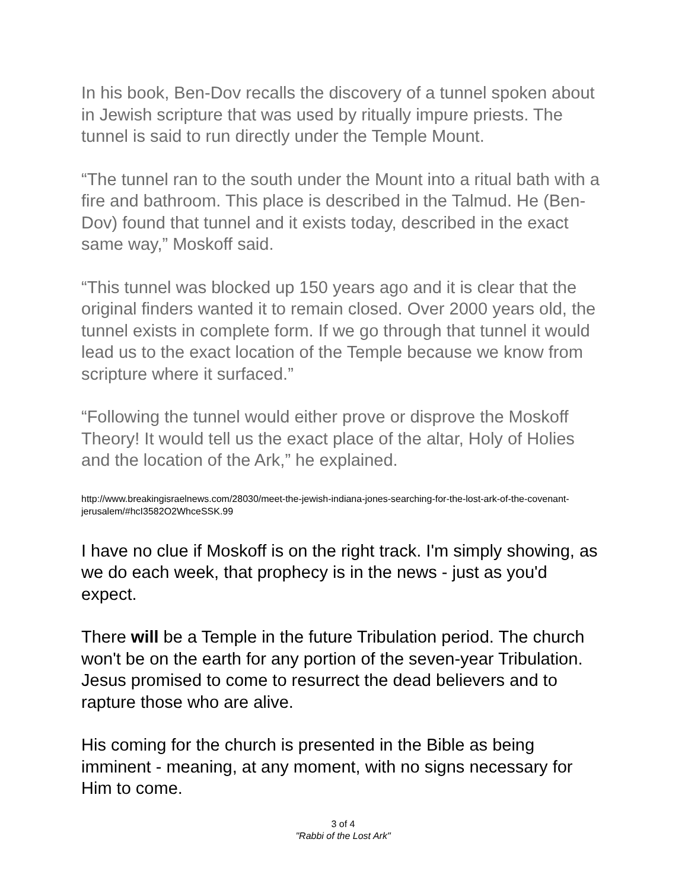In his book, Ben-Dov recalls the discovery of a tunnel spoken about in Jewish scripture that was used by ritually impure priests. The tunnel is said to run directly under the Temple Mount.
“The tunnel ran to the south under the Mount into a ritual bath with a fire and bathroom. This place is described in the Talmud. He (Ben-Dov) found that tunnel and it exists today, described in the exact same way,” Moskoff said.
“This tunnel was blocked up 150 years ago and it is clear that the original finders wanted it to remain closed. Over 2000 years old, the tunnel exists in complete form. If we go through that tunnel it would lead us to the exact location of the Temple because we know from scripture where it surfaced.”
“Following the tunnel would either prove or disprove the Moskoff Theory! It would tell us the exact place of the altar, Holy of Holies and the location of the Ark,” he explained.
http://www.breakingisraelnews.com/28030/meet-the-jewish-indiana-jones-searching-for-the-lost-ark-of-the-covenant-jerusalem/#hcI3582O2WhceSSK.99
I have no clue if Moskoff is on the right track. I'm simply showing, as we do each week, that prophecy is in the news - just as you'd expect.
There will be a Temple in the future Tribulation period. The church won't be on the earth for any portion of the seven-year Tribulation. Jesus promised to come to resurrect the dead believers and to rapture those who are alive.
His coming for the church is presented in the Bible as being imminent - meaning, at any moment, with no signs necessary for Him to come.
3 of 4
"Rabbi of the Lost Ark"